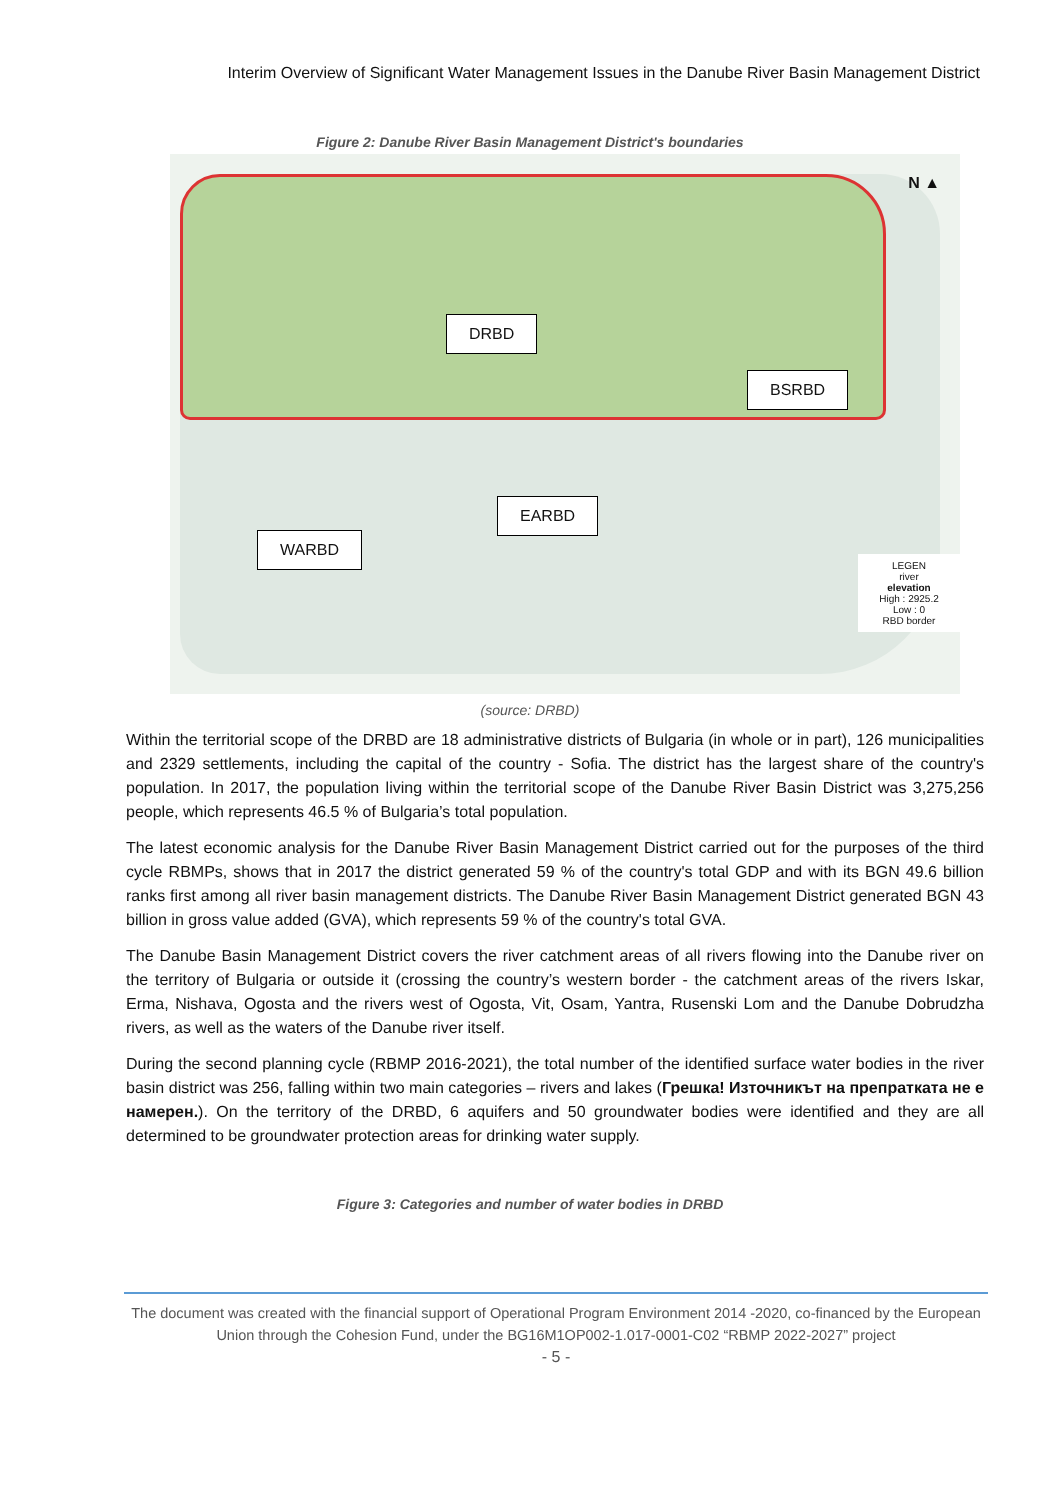Interim Overview of Significant Water Management Issues in the Danube River Basin Management District
Figure 2: Danube River Basin Management District's boundaries
N ▲
DRBD
BSRBD
EARBD
WARBD
LEGEN
river
elevation
High : 2925.2
Low : 0
RBD border
(source: DRBD)
Within the territorial scope of the DRBD are 18 administrative districts of Bulgaria (in whole or in part), 126 municipalities and 2329 settlements, including the capital of the country - Sofia. The district has the largest share of the country's population. In 2017, the population living within the territorial scope of the Danube River Basin District was 3,275,256 people, which represents 46.5 % of Bulgaria’s total population.
The latest economic analysis for the Danube River Basin Management District carried out for the purposes of the third cycle RBMPs, shows that in 2017 the district generated 59 % of the country's total GDP and with its BGN 49.6 billion ranks first among all river basin management districts. The Danube River Basin Management District generated BGN 43 billion in gross value added (GVA), which represents 59 % of the country's total GVA.
The Danube Basin Management District covers the river catchment areas of all rivers flowing into the Danube river on the territory of Bulgaria or outside it (crossing the country’s western border - the catchment areas of the rivers Iskar, Erma, Nishava, Ogosta and the rivers west of Ogosta, Vit, Osam, Yantra, Rusenski Lom and the Danube Dobrudzha rivers, as well as the waters of the Danube river itself.
During the second planning cycle (RBMP 2016-2021), the total number of the identified surface water bodies in the river basin district was 256, falling within two main categories – rivers and lakes (Грешка! Източникът на препратката не е намерен.). On the territory of the DRBD, 6 aquifers and 50 groundwater bodies were identified and they are all determined to be groundwater protection areas for drinking water supply.
Figure 3: Categories and number of water bodies in DRBD
The document was created with the financial support of Operational Program Environment 2014 -2020, co-financed by the European Union through the Cohesion Fund, under the BG16M1OP002-1.017-0001-C02 “RBMP 2022-2027” project
- 5 -